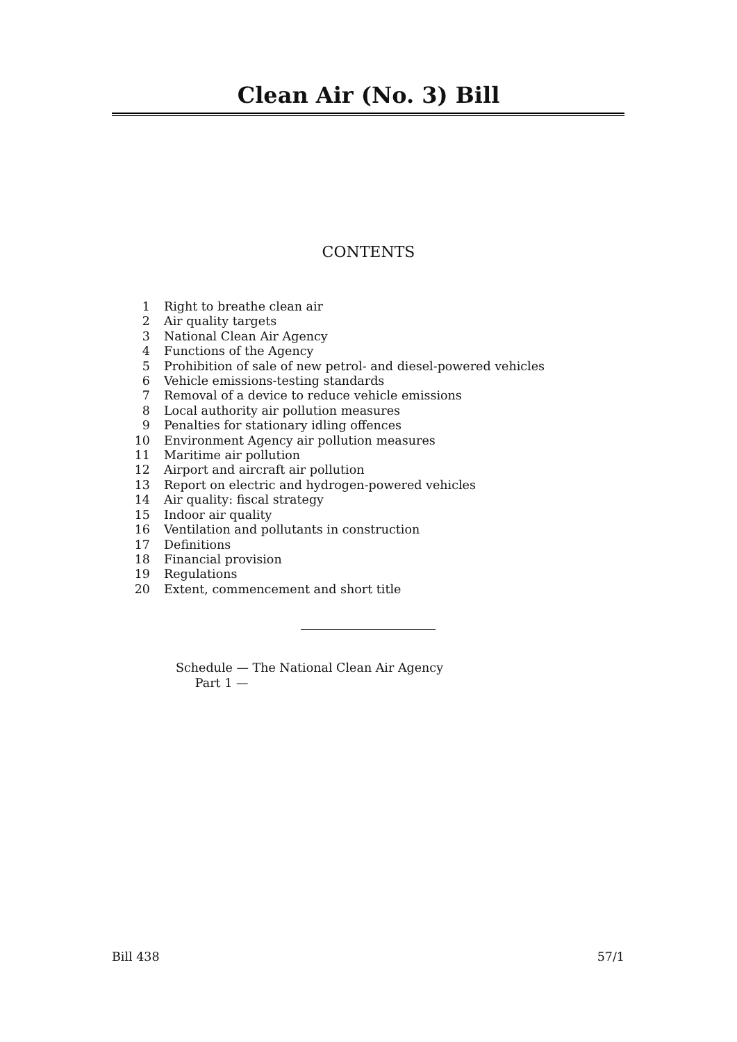Clean Air (No. 3) Bill
CONTENTS
1 Right to breathe clean air
2 Air quality targets
3 National Clean Air Agency
4 Functions of the Agency
5 Prohibition of sale of new petrol- and diesel-powered vehicles
6 Vehicle emissions-testing standards
7 Removal of a device to reduce vehicle emissions
8 Local authority air pollution measures
9 Penalties for stationary idling offences
10 Environment Agency air pollution measures
11 Maritime air pollution
12 Airport and aircraft air pollution
13 Report on electric and hydrogen-powered vehicles
14 Air quality: fiscal strategy
15 Indoor air quality
16 Ventilation and pollutants in construction
17 Definitions
18 Financial provision
19 Regulations
20 Extent, commencement and short title
Schedule — The National Clean Air Agency
Part 1 —
Bill 438 57/1